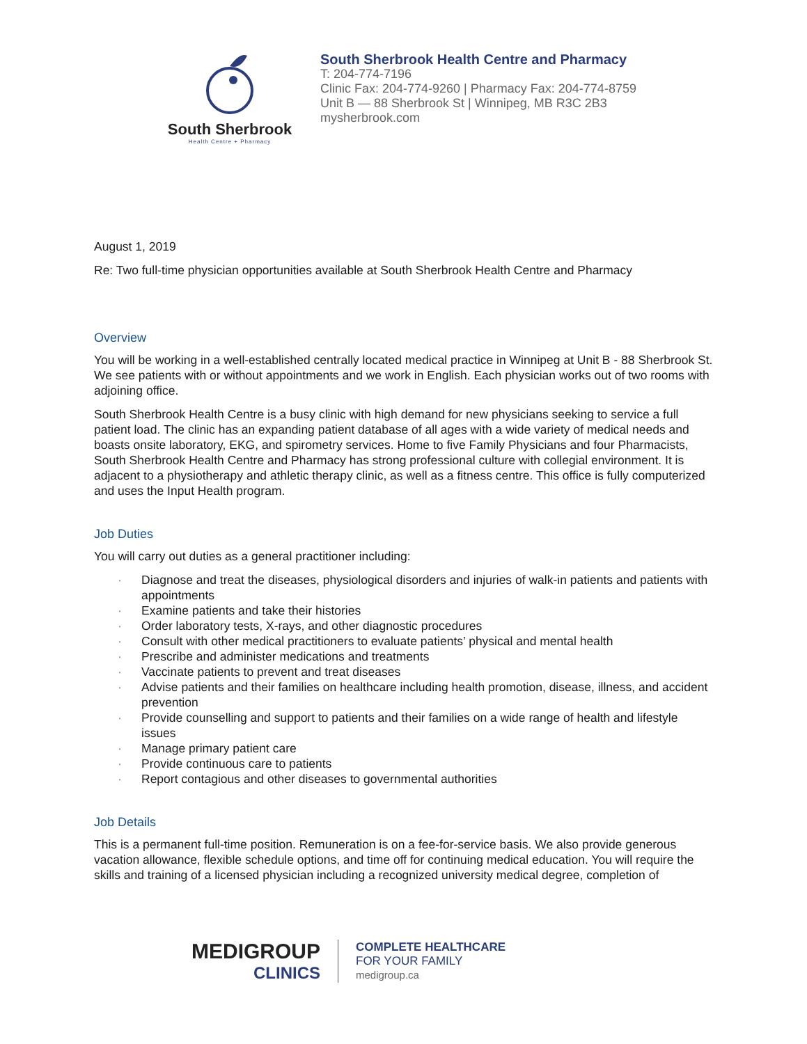South Sherbrook
Health Centre + Pharmacy
South Sherbrook Health Centre and Pharmacy
T: 204-774-7196
Clinic Fax: 204-774-9260 | Pharmacy Fax: 204-774-8759
Unit B — 88 Sherbrook St | Winnipeg, MB R3C 2B3
mysherbrook.com
August 1, 2019
Re: Two full-time physician opportunities available at South Sherbrook Health Centre and Pharmacy
Overview
You will be working in a well-established centrally located medical practice in Winnipeg at Unit B - 88 Sherbrook St. We see patients with or without appointments and we work in English. Each physician works out of two rooms with adjoining office.
South Sherbrook Health Centre is a busy clinic with high demand for new physicians seeking to service a full patient load. The clinic has an expanding patient database of all ages with a wide variety of medical needs and boasts onsite laboratory, EKG, and spirometry services. Home to five Family Physicians and four Pharmacists, South Sherbrook Health Centre and Pharmacy has strong professional culture with collegial environment. It is adjacent to a physiotherapy and athletic therapy clinic, as well as a fitness centre. This office is fully computerized and uses the Input Health program.
Job Duties
You will carry out duties as a general practitioner including:
· Diagnose and treat the diseases, physiological disorders and injuries of walk-in patients and patients with appointments
· Examine patients and take their histories
· Order laboratory tests, X-rays, and other diagnostic procedures
· Consult with other medical practitioners to evaluate patients’ physical and mental health
· Prescribe and administer medications and treatments
· Vaccinate patients to prevent and treat diseases
· Advise patients and their families on healthcare including health promotion, disease, illness, and accident prevention
· Provide counselling and support to patients and their families on a wide range of health and lifestyle issues
· Manage primary patient care
· Provide continuous care to patients
· Report contagious and other diseases to governmental authorities
Job Details
This is a permanent full-time position. Remuneration is on a fee-for-service basis. We also provide generous vacation allowance, flexible schedule options, and time off for continuing medical education. You will require the skills and training of a licensed physician including a recognized university medical degree, completion of
MEDIGROUP
CLINICS
COMPLETE HEALTHCARE
FOR YOUR FAMILY
medigroup.ca